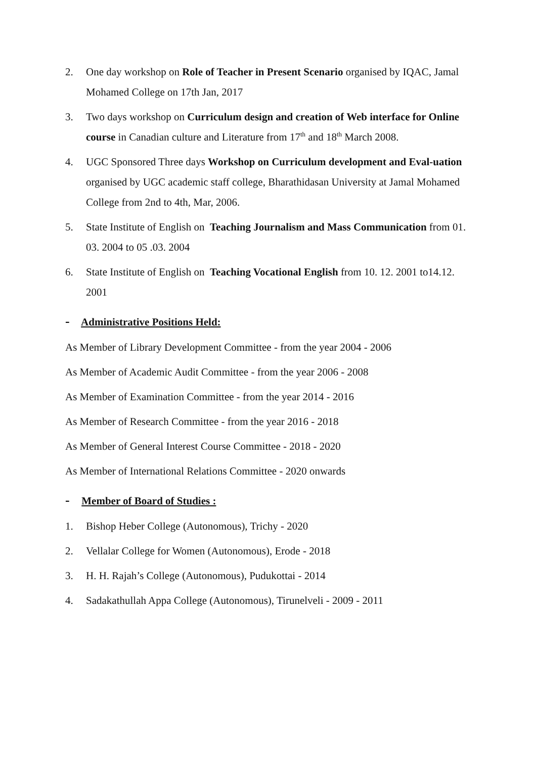2. One day workshop on Role of Teacher in Present Scenario organised by IQAC, Jamal Mohamed College on 17th Jan, 2017
3. Two days workshop on Curriculum design and creation of Web interface for Online course in Canadian culture and Literature from 17<sup>th</sup> and 18<sup>th</sup> March 2008.
4. UGC Sponsored Three days Workshop on Curriculum development and Eval-uation organised by UGC academic staff college, Bharathidasan University at Jamal Mohamed College from 2nd to 4th, Mar, 2006.
5. State Institute of English on Teaching Journalism and Mass Communication from 01. 03. 2004 to 05 .03. 2004
6. State Institute of English on Teaching Vocational English from 10. 12. 2001 to14.12. 2001
- Administrative Positions Held:
As Member of Library Development Committee - from the year 2004 - 2006
As Member of Academic Audit Committee - from the year 2006 - 2008
As Member of Examination Committee - from the year 2014 - 2016
As Member of Research Committee - from the year 2016 - 2018
As Member of General Interest Course Committee - 2018 - 2020
As Member of International Relations Committee - 2020 onwards
- Member of Board of Studies :
1. Bishop Heber College (Autonomous), Trichy - 2020
2. Vellalar College for Women (Autonomous), Erode - 2018
3. H. H. Rajah’s College (Autonomous), Pudukottai - 2014
4. Sadakathullah Appa College (Autonomous), Tirunelveli - 2009 - 2011